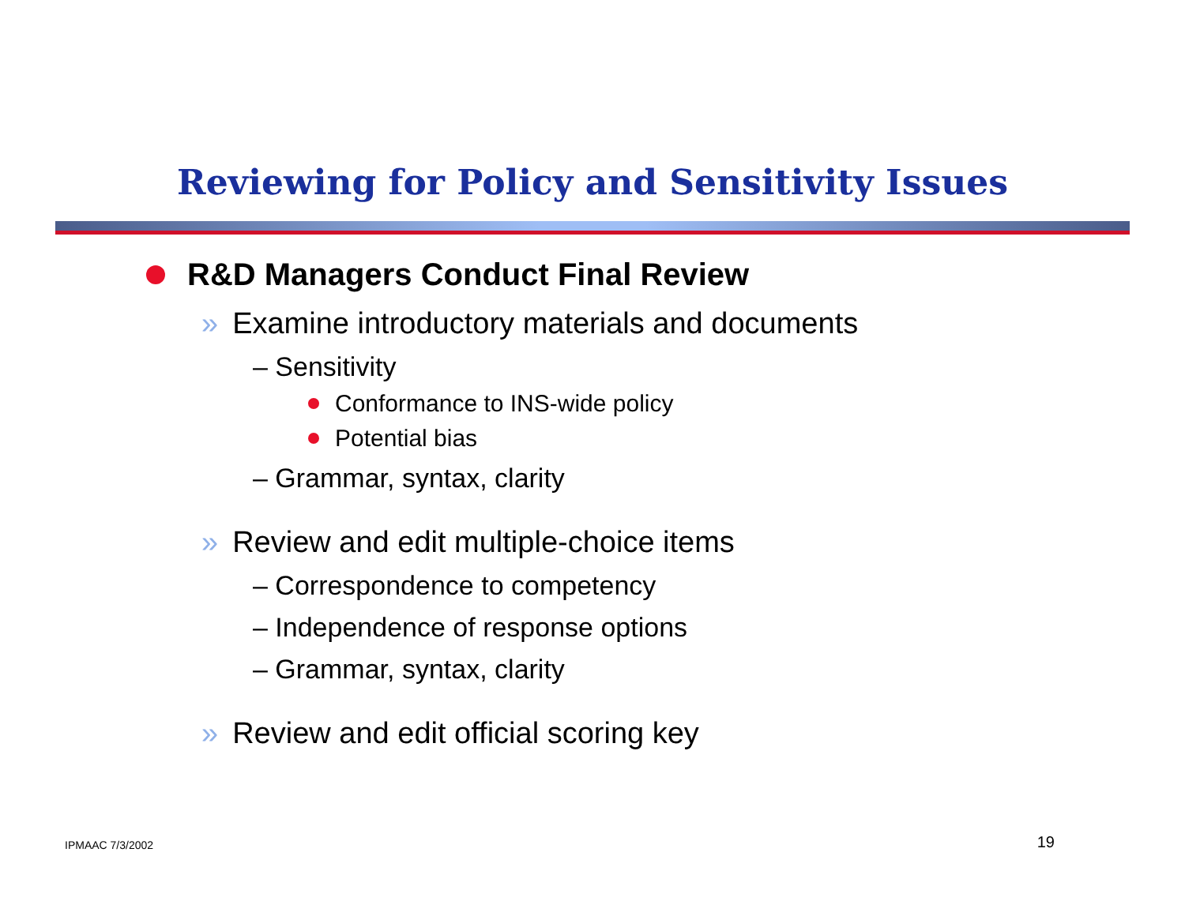Reviewing for Policy and Sensitivity Issues
R&D Managers Conduct Final Review
» Examine introductory materials and documents
– Sensitivity
Conformance to INS-wide policy
Potential bias
– Grammar, syntax, clarity
» Review and edit multiple-choice items
– Correspondence to competency
– Independence of response options
– Grammar, syntax, clarity
» Review and edit official scoring key
IPMAAC 7/3/2002 19